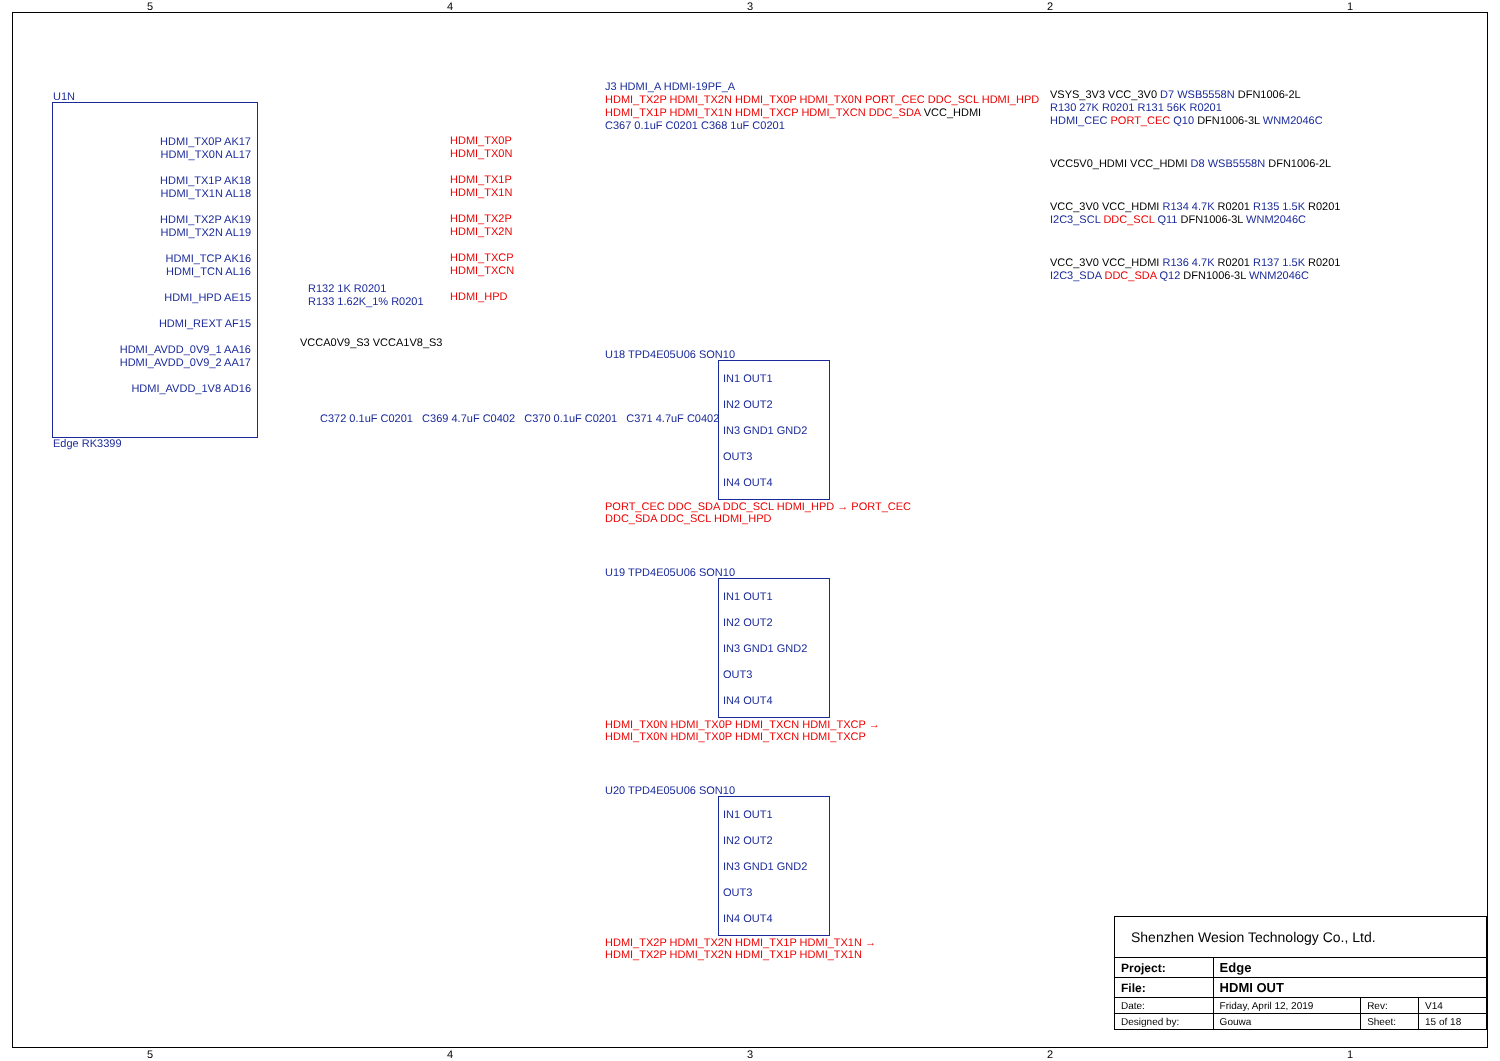5 4 3 2 1
U1N
HDMI_TX0P AK17
HDMI_TX0N AL17
HDMI_TX1P AK18
HDMI_TX1N AL18
HDMI_TX2P AK19
HDMI_TX2N AL19
HDMI_TCP AK16
HDMI_TCN AL16
HDMI_HPD AE15
HDMI_REXT AF15
HDMI_AVDD_0V9_1 AA16
HDMI_AVDD_0V9_2 AA17
HDMI_AVDD_1V8 AD16
Edge RK3399
HDMI_TX0P
HDMI_TX0N
HDMI_TX1P
HDMI_TX1N
HDMI_TX2P
HDMI_TX2N
HDMI_TXCP
HDMI_TXCN
HDMI_HPD
R132 1K R0201
R133 1.62K_1% R0201
VCCA0V9_S3 VCCA1V8_S3
C372 0.1uF C0201 C369 4.7uF C0402 C370 0.1uF C0201 C371 4.7uF C0402
J3 HDMI_A HDMI-19PF_A
HDMI_TX2P HDMI_TX2N HDMI_TX0P HDMI_TX0N PORT_CEC DDC_SCL HDMI_HPD
HDMI_TX1P HDMI_TX1N HDMI_TXCP HDMI_TXCN DDC_SDA VCC_HDMI
C367 0.1uF C0201 C368 1uF C0201
U18 TPD4E05U06 SON10
IN1 OUT1
IN2 OUT2
IN3 GND1 GND2 OUT3
IN4 OUT4
PORT_CEC DDC_SDA DDC_SCL HDMI_HPD → PORT_CEC DDC_SDA DDC_SCL HDMI_HPD
U19 TPD4E05U06 SON10
IN1 OUT1
IN2 OUT2
IN3 GND1 GND2 OUT3
IN4 OUT4
HDMI_TX0N HDMI_TX0P HDMI_TXCN HDMI_TXCP → HDMI_TX0N HDMI_TX0P HDMI_TXCN HDMI_TXCP
U20 TPD4E05U06 SON10
IN1 OUT1
IN2 OUT2
IN3 GND1 GND2 OUT3
IN4 OUT4
HDMI_TX2P HDMI_TX2N HDMI_TX1P HDMI_TX1N → HDMI_TX2P HDMI_TX2N HDMI_TX1P HDMI_TX1N
VSYS_3V3 VCC_3V0 D7 WSB5558N DFN1006-2L
R130 27K R0201 R131 56K R0201
HDMI_CEC PORT_CEC Q10 DFN1006-3L WNM2046C
VCC5V0_HDMI VCC_HDMI D8 WSB5558N DFN1006-2L
VCC_3V0 VCC_HDMI R134 4.7K R0201 R135 1.5K R0201
I2C3_SCL DDC_SCL Q11 DFN1006-3L WNM2046C
VCC_3V0 VCC_HDMI R136 4.7K R0201 R137 1.5K R0201
I2C3_SDA DDC_SDA Q12 DFN1006-3L WNM2046C
| Shenzhen Wesion Technology Co., Ltd. | | | |
| Project: | Edge | | |
| File: | HDMI OUT | | |
| Date: | Friday, April 12, 2019 | Rev: | V14 |
| Designed by: | Gouwa | Sheet: | 15 of 18 |
5 4 3 2 1